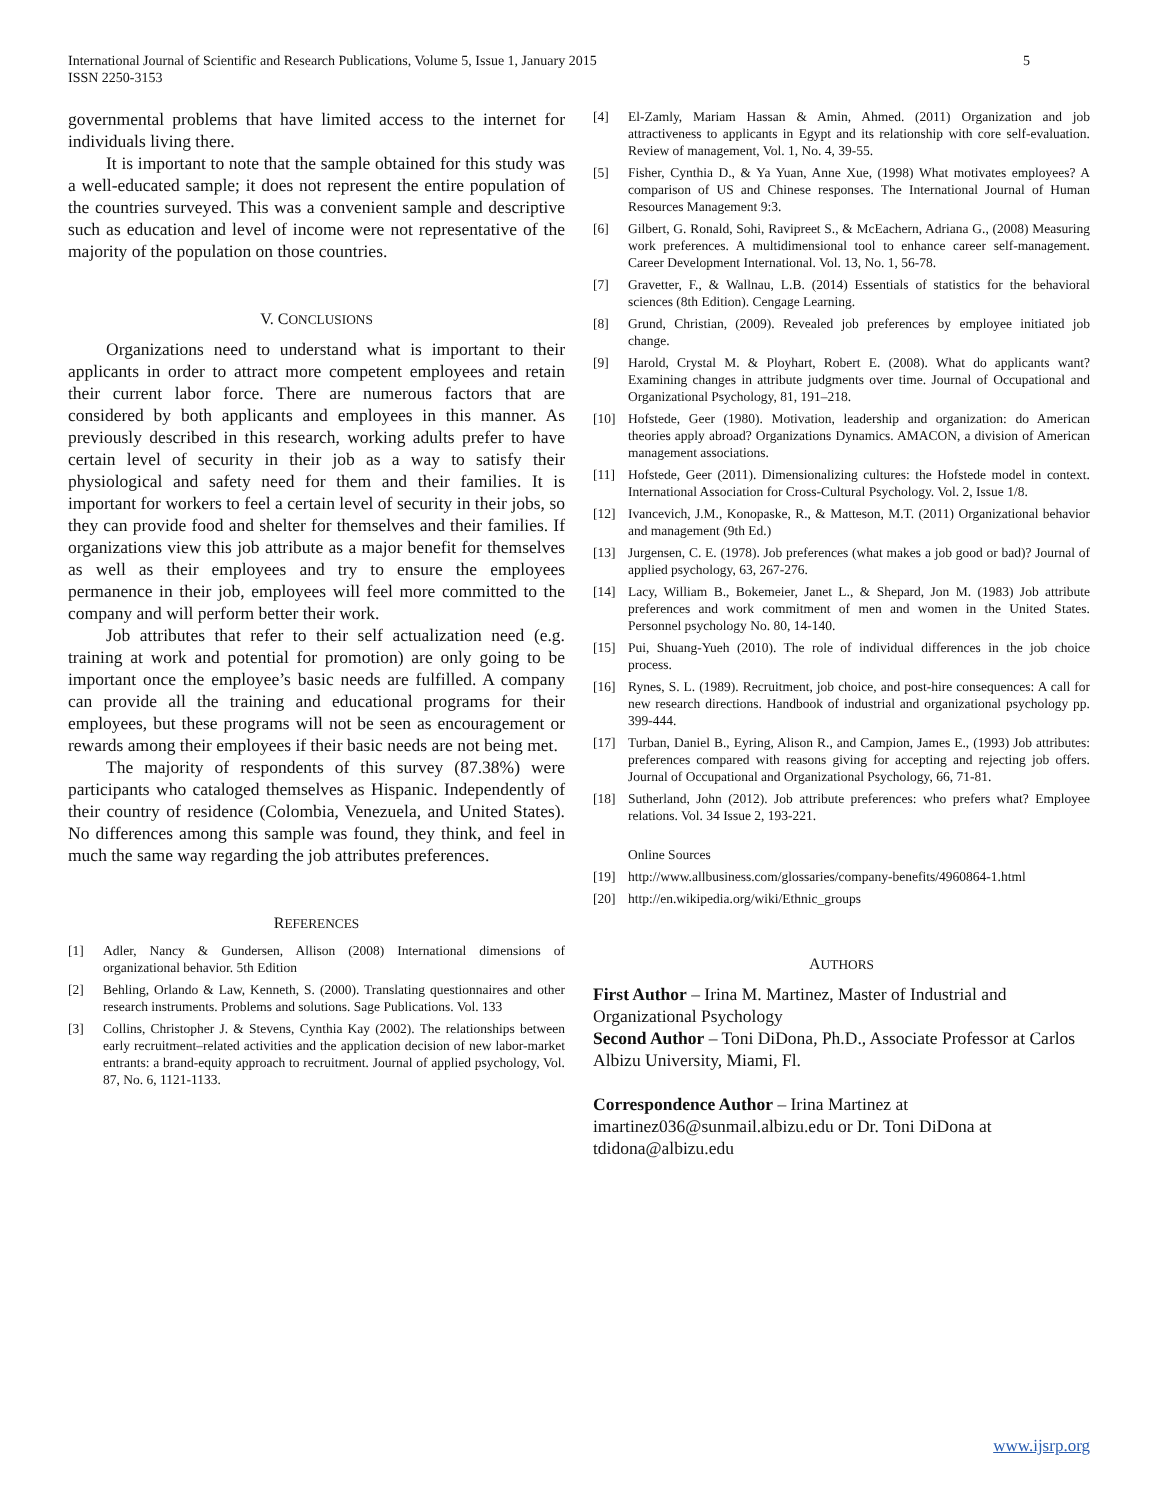International Journal of Scientific and Research Publications, Volume 5, Issue 1, January 2015
ISSN 2250-3153 5
governmental problems that have limited access to the internet for individuals living there.
It is important to note that the sample obtained for this study was a well-educated sample; it does not represent the entire population of the countries surveyed. This was a convenient sample and descriptive such as education and level of income were not representative of the majority of the population on those countries.
V. CONCLUSIONS
Organizations need to understand what is important to their applicants in order to attract more competent employees and retain their current labor force. There are numerous factors that are considered by both applicants and employees in this manner. As previously described in this research, working adults prefer to have certain level of security in their job as a way to satisfy their physiological and safety need for them and their families. It is important for workers to feel a certain level of security in their jobs, so they can provide food and shelter for themselves and their families. If organizations view this job attribute as a major benefit for themselves as well as their employees and try to ensure the employees permanence in their job, employees will feel more committed to the company and will perform better their work.
Job attributes that refer to their self actualization need (e.g. training at work and potential for promotion) are only going to be important once the employee’s basic needs are fulfilled. A company can provide all the training and educational programs for their employees, but these programs will not be seen as encouragement or rewards among their employees if their basic needs are not being met.
The majority of respondents of this survey (87.38%) were participants who cataloged themselves as Hispanic. Independently of their country of residence (Colombia, Venezuela, and United States). No differences among this sample was found, they think, and feel in much the same way regarding the job attributes preferences.
REFERENCES
[1] Adler, Nancy & Gundersen, Allison (2008) International dimensions of organizational behavior. 5th Edition
[2] Behling, Orlando & Law, Kenneth, S. (2000). Translating questionnaires and other research instruments. Problems and solutions. Sage Publications. Vol. 133
[3] Collins, Christopher J. & Stevens, Cynthia Kay (2002). The relationships between early recruitment–related activities and the application decision of new labor-market entrants: a brand-equity approach to recruitment. Journal of applied psychology, Vol. 87, No. 6, 1121-1133.
[4] El-Zamly, Mariam Hassan & Amin, Ahmed. (2011) Organization and job attractiveness to applicants in Egypt and its relationship with core self-evaluation. Review of management, Vol. 1, No. 4, 39-55.
[5] Fisher, Cynthia D., & Ya Yuan, Anne Xue, (1998) What motivates employees? A comparison of US and Chinese responses. The International Journal of Human Resources Management 9:3.
[6] Gilbert, G. Ronald, Sohi, Ravipreet S., & McEachern, Adriana G., (2008) Measuring work preferences. A multidimensional tool to enhance career self-management. Career Development International. Vol. 13, No. 1, 56-78.
[7] Gravetter, F., & Wallnau, L.B. (2014) Essentials of statistics for the behavioral sciences (8th Edition). Cengage Learning.
[8] Grund, Christian, (2009). Revealed job preferences by employee initiated job change.
[9] Harold, Crystal M. & Ployhart, Robert E. (2008). What do applicants want? Examining changes in attribute judgments over time. Journal of Occupational and Organizational Psychology, 81, 191–218.
[10] Hofstede, Geer (1980). Motivation, leadership and organization: do American theories apply abroad? Organizations Dynamics. AMACON, a division of American management associations.
[11] Hofstede, Geer (2011). Dimensionalizing cultures: the Hofstede model in context. International Association for Cross-Cultural Psychology. Vol. 2, Issue 1/8.
[12] Ivancevich, J.M., Konopaske, R., & Matteson, M.T. (2011) Organizational behavior and management (9th Ed.)
[13] Jurgensen, C. E. (1978). Job preferences (what makes a job good or bad)? Journal of applied psychology, 63, 267-276.
[14] Lacy, William B., Bokemeier, Janet L., & Shepard, Jon M. (1983) Job attribute preferences and work commitment of men and women in the United States. Personnel psychology No. 80, 14-140.
[15] Pui, Shuang-Yueh (2010). The role of individual differences in the job choice process.
[16] Rynes, S. L. (1989). Recruitment, job choice, and post-hire consequences: A call for new research directions. Handbook of industrial and organizational psychology pp. 399-444.
[17] Turban, Daniel B., Eyring, Alison R., and Campion, James E., (1993) Job attributes: preferences compared with reasons giving for accepting and rejecting job offers. Journal of Occupational and Organizational Psychology, 66, 71-81.
[18] Sutherland, John (2012). Job attribute preferences: who prefers what? Employee relations. Vol. 34 Issue 2, 193-221.
Online Sources
[19] http://www.allbusiness.com/glossaries/company-benefits/4960864-1.html
[20] http://en.wikipedia.org/wiki/Ethnic_groups
AUTHORS
First Author – Irina M. Martinez, Master of Industrial and Organizational Psychology
Second Author – Toni DiDona, Ph.D., Associate Professor at Carlos Albizu University, Miami, Fl.
Correspondence Author – Irina Martinez at imartinez036@sunmail.albizu.edu or Dr. Toni DiDona at tdidona@albizu.edu
www.ijsrp.org